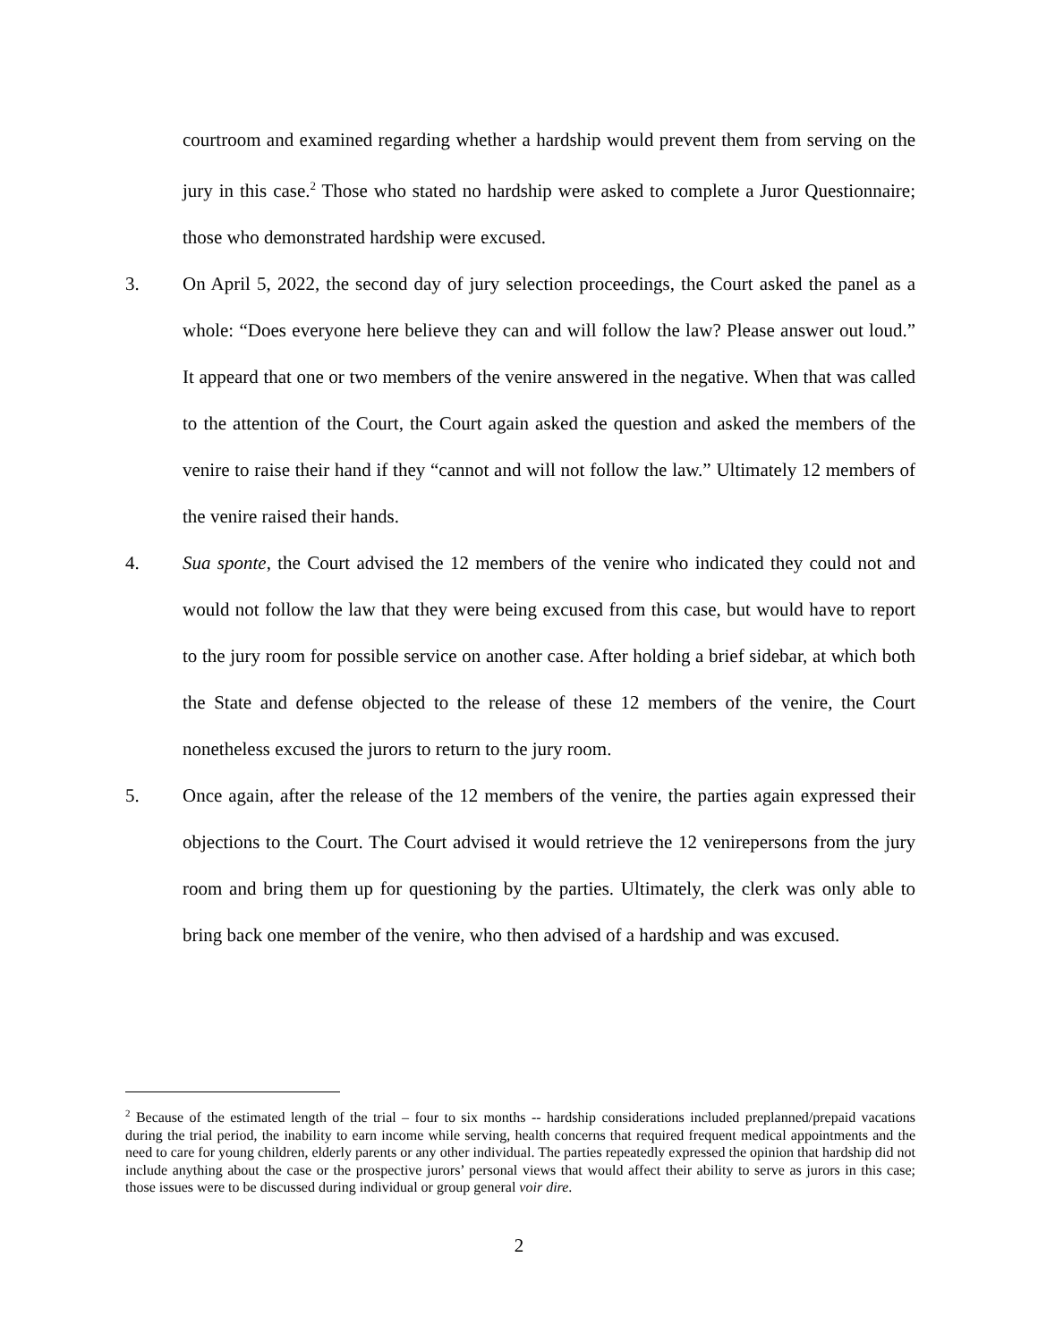courtroom and examined regarding whether a hardship would prevent them from serving on the jury in this case.<sup>2</sup> Those who stated no hardship were asked to complete a Juror Questionnaire; those who demonstrated hardship were excused.
3. On April 5, 2022, the second day of jury selection proceedings, the Court asked the panel as a whole: “Does everyone here believe they can and will follow the law? Please answer out loud.” It appeard that one or two members of the venire answered in the negative. When that was called to the attention of the Court, the Court again asked the question and asked the members of the venire to raise their hand if they “cannot and will not follow the law.” Ultimately 12 members of the venire raised their hands.
4. Sua sponte, the Court advised the 12 members of the venire who indicated they could not and would not follow the law that they were being excused from this case, but would have to report to the jury room for possible service on another case. After holding a brief sidebar, at which both the State and defense objected to the release of these 12 members of the venire, the Court nonetheless excused the jurors to return to the jury room.
5. Once again, after the release of the 12 members of the venire, the parties again expressed their objections to the Court. The Court advised it would retrieve the 12 venirepersons from the jury room and bring them up for questioning by the parties. Ultimately, the clerk was only able to bring back one member of the venire, who then advised of a hardship and was excused.
<sup>2</sup> Because of the estimated length of the trial – four to six months -- hardship considerations included preplanned/prepaid vacations during the trial period, the inability to earn income while serving, health concerns that required frequent medical appointments and the need to care for young children, elderly parents or any other individual. The parties repeatedly expressed the opinion that hardship did not include anything about the case or the prospective jurors’ personal views that would affect their ability to serve as jurors in this case; those issues were to be discussed during individual or group general voir dire.
2